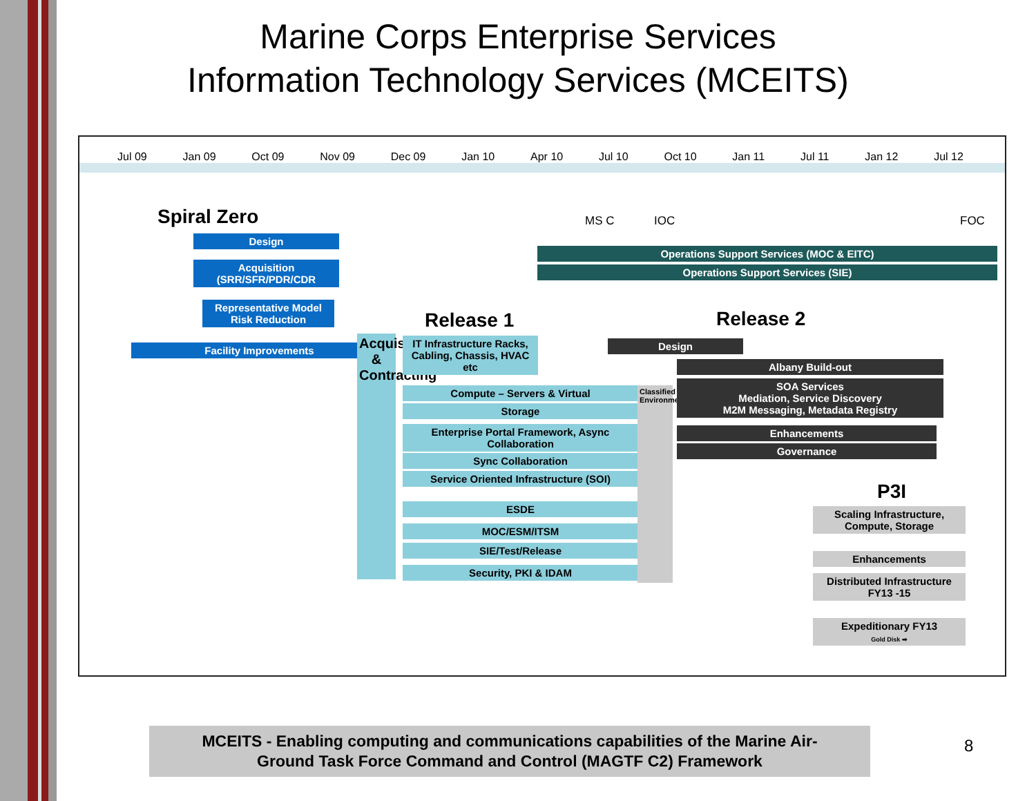Marine Corps Enterprise Services
Information Technology Services (MCEITS)
Jul 09 Jan 09 Oct 09 Nov 09 Dec 09 Jan 10 Apr 10 Jul 10 Oct 10 Jan 11 Jul 11 Jan 12 Jul 12
MS C IOC FOC
Spiral Zero
Design
Acquisition
(SRR/SFR/PDR/CDR
Representative Model
Risk Reduction
Facility Improvements
Operations Support Services (MOC & EITC)
Operations Support Services (SIE)
Release 1 Release 2
Acquisition & Contracting
IT Infrastructure Racks, Cabling, Chassis, HVAC etc
Compute – Servers & Virtual
Storage
Enterprise Portal Framework, Async Collaboration
Sync Collaboration
Service Oriented Infrastructure (SOI)
ESDE
MOC/ESM/ITSM
SIE/Test/Release
Security, PKI & IDAM
Classified Environment
Design
Albany Build-out
SOA Services
Mediation, Service Discovery
M2M Messaging, Metadata Registry
Enhancements
Governance
P3I
Scaling Infrastructure, Compute, Storage
Enhancements
Distributed Infrastructure FY13 -15
Expeditionary FY13
Gold Disk ➡
MCEITS - Enabling computing and communications capabilities of the Marine Air-
Ground Task Force Command and Control (MAGTF C2) Framework
8